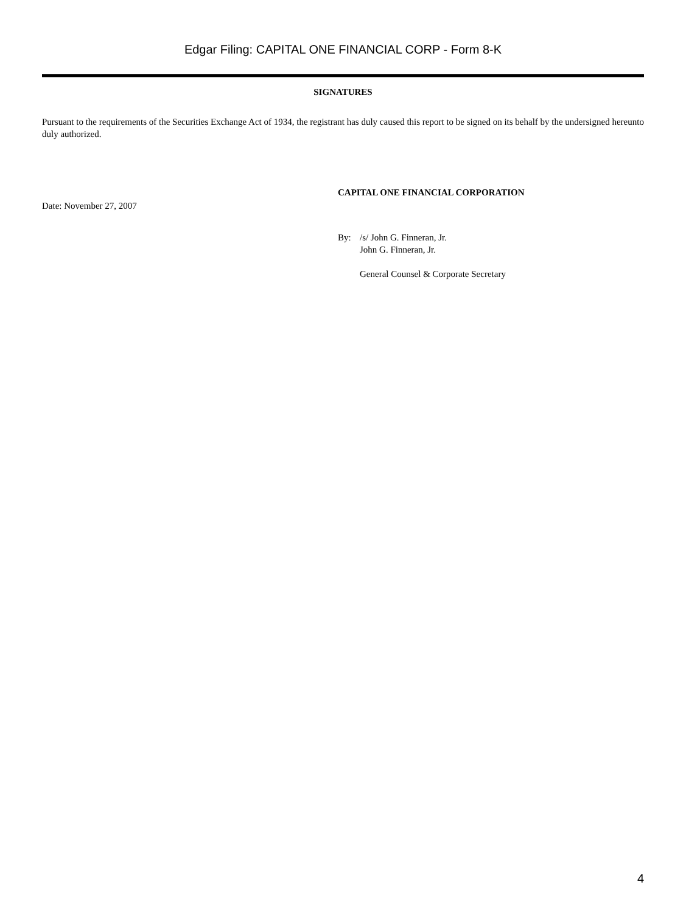Edgar Filing: CAPITAL ONE FINANCIAL CORP - Form 8-K
SIGNATURES
Pursuant to the requirements of the Securities Exchange Act of 1934, the registrant has duly caused this report to be signed on its behalf by the undersigned hereunto duly authorized.
Date: November 27, 2007
CAPITAL ONE FINANCIAL CORPORATION
By: /s/ John G. Finneran, Jr.
John G. Finneran, Jr.
General Counsel & Corporate Secretary
4